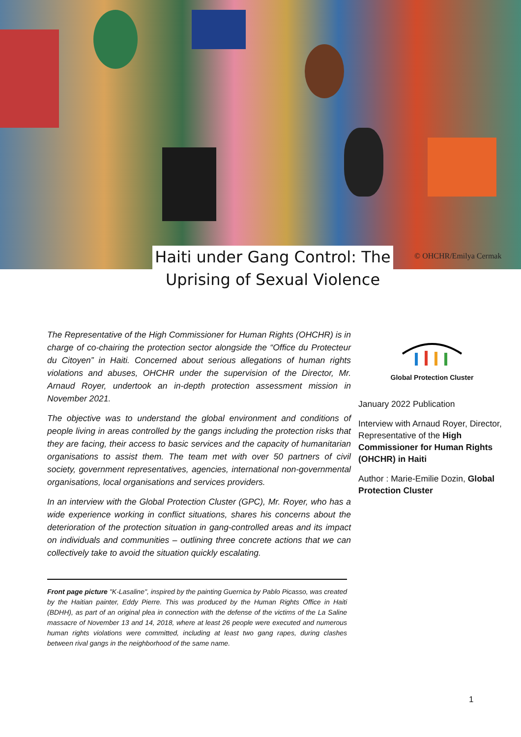Haiti under Gang Control: The Uprising of Sexual Violence
© OHCHR/Emilya Cermak
The Representative of the High Commissioner for Human Rights (OHCHR) is in charge of co-chairing the protection sector alongside the “Office du Protecteur du Citoyen” in Haiti. Concerned about serious allegations of human rights violations and abuses, OHCHR under the supervision of the Director, Mr. Arnaud Royer, undertook an in-depth protection assessment mission in November 2021.
The objective was to understand the global environment and conditions of people living in areas controlled by the gangs including the protection risks that they are facing, their access to basic services and the capacity of humanitarian organisations to assist them. The team met with over 50 partners of civil society, government representatives, agencies, international non-governmental organisations, local organisations and services providers.
In an interview with the Global Protection Cluster (GPC), Mr. Royer, who has a wide experience working in conflict situations, shares his concerns about the deterioration of the protection situation in gang-controlled areas and its impact on individuals and communities – outlining three concrete actions that we can collectively take to avoid the situation quickly escalating.
Global Protection Cluster
January 2022 Publication
Interview with Arnaud Royer, Director, Representative of the High Commissioner for Human Rights (OHCHR) in Haiti
Author : Marie-Emilie Dozin, Global Protection Cluster
Front page picture "K-Lasaline", inspired by the painting Guernica by Pablo Picasso, was created by the Haitian painter, Eddy Pierre. This was produced by the Human Rights Office in Haiti (BDHH), as part of an original plea in connection with the defense of the victims of the La Saline massacre of November 13 and 14, 2018, where at least 26 people were executed and numerous human rights violations were committed, including at least two gang rapes, during clashes between rival gangs in the neighborhood of the same name.
1